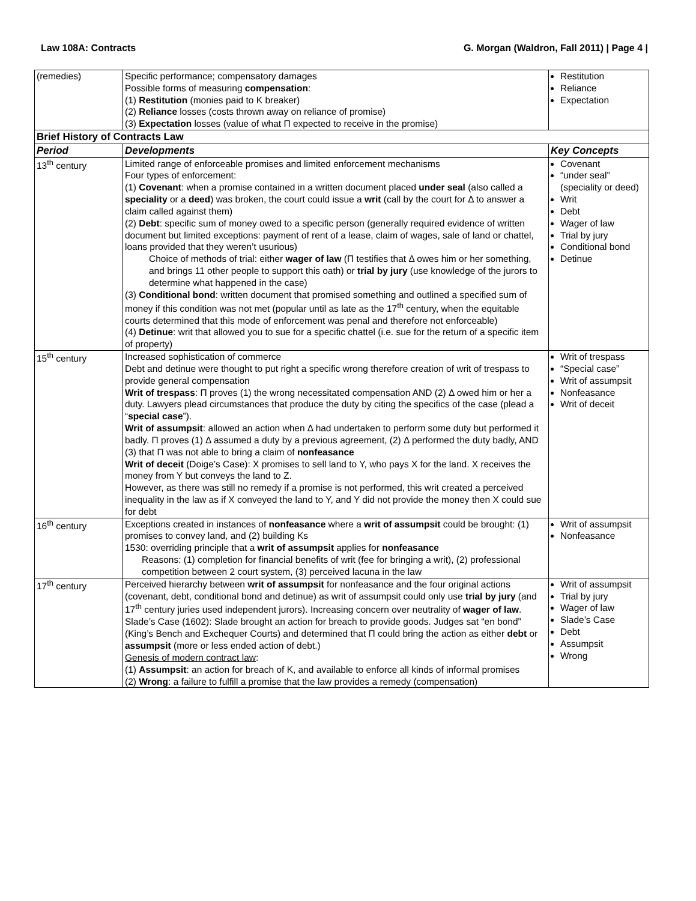Law 108A: Contracts G. Morgan (Waldron, Fall 2011) | Page 4 |
| (remedies) | Specific performance; compensatory damages Possible forms of measuring compensation : (1) Restitution (monies paid to K breaker) (2) Reliance losses (costs thrown away on reliance of promise) (3) Expectation losses (value of what Π expected to receive in the promise) | Restitution Reliance Expectation |
| Brief History of Contracts Law | | |
| Period | Developments | Key Concepts |
| 13<sup>th</sup> century | Limited range of enforceable promises and limited enforcement mechanisms Four types of enforcement: (1) Covenant : when a promise contained in a written document placed under seal (also called a speciality or a deed ) was broken, the court could issue a writ (call by the court for Δ to answer a claim called against them) (2) Debt : specific sum of money owed to a specific person (generally required evidence of written document but limited exceptions: payment of rent of a lease, claim of wages, sale of land or chattel, loans provided that they weren’t usurious) Choice of methods of trial: either wager of law (Π testifies that Δ owes him or her something, and brings 11 other people to support this oath) or trial by jury (use knowledge of the jurors to determine what happened in the case) (3) Conditional bond : written document that promised something and outlined a specified sum of money if this condition was not met (popular until as late as the 17<sup>th</sup> century, when the equitable courts determined that this mode of enforcement was penal and therefore not enforceable) (4) Detinue : writ that allowed you to sue for a specific chattel (i.e. sue for the return of a specific item of property) | Covenant “under seal” (speciality or deed) Writ Debt Wager of law Trial by jury Conditional bond Detinue |
| 15<sup>th</sup> century | Increased sophistication of commerce Debt and detinue were thought to put right a specific wrong therefore creation of writ of trespass to provide general compensation Writ of trespass : Π proves (1) the wrong necessitated compensation AND (2) Δ owed him or her a duty. Lawyers plead circumstances that produce the duty by citing the specifics of the case (plead a “ special case ”). Writ of assumpsit : allowed an action when Δ had undertaken to perform some duty but performed it badly. Π proves (1) Δ assumed a duty by a previous agreement, (2) Δ performed the duty badly, AND (3) that Π was not able to bring a claim of nonfeasance Writ of deceit (Doige’s Case): X promises to sell land to Y, who pays X for the land. X receives the money from Y but conveys the land to Z. However, as there was still no remedy if a promise is not performed, this writ created a perceived inequality in the law as if X conveyed the land to Y, and Y did not provide the money then X could sue for debt | Writ of trespass “Special case” Writ of assumpsit Nonfeasance Writ of deceit |
| 16<sup>th</sup> century | Exceptions created in instances of nonfeasance where a writ of assumpsit could be brought: (1) promises to convey land, and (2) building Ks 1530: overriding principle that a writ of assumpsit applies for nonfeasance Reasons: (1) completion for financial benefits of writ (fee for bringing a writ), (2) professional competition between 2 court system, (3) perceived lacuna in the law | Writ of assumpsit Nonfeasance |
| 17<sup>th</sup> century | Perceived hierarchy between writ of assumpsit for nonfeasance and the four original actions (covenant, debt, conditional bond and detinue) as writ of assumpsit could only use trial by jury (and 17<sup>th</sup> century juries used independent jurors). Increasing concern over neutrality of wager of law . Slade’s Case (1602): Slade brought an action for breach to provide goods. Judges sat “en bond” (King’s Bench and Exchequer Courts) and determined that Π could bring the action as either debt or assumpsit (more or less ended action of debt.) Genesis of modern contract law : (1) Assumpsit : an action for breach of K, and available to enforce all kinds of informal promises (2) Wrong : a failure to fulfill a promise that the law provides a remedy (compensation) | Writ of assumpsit Trial by jury Wager of law Slade’s Case Debt Assumpsit Wrong |